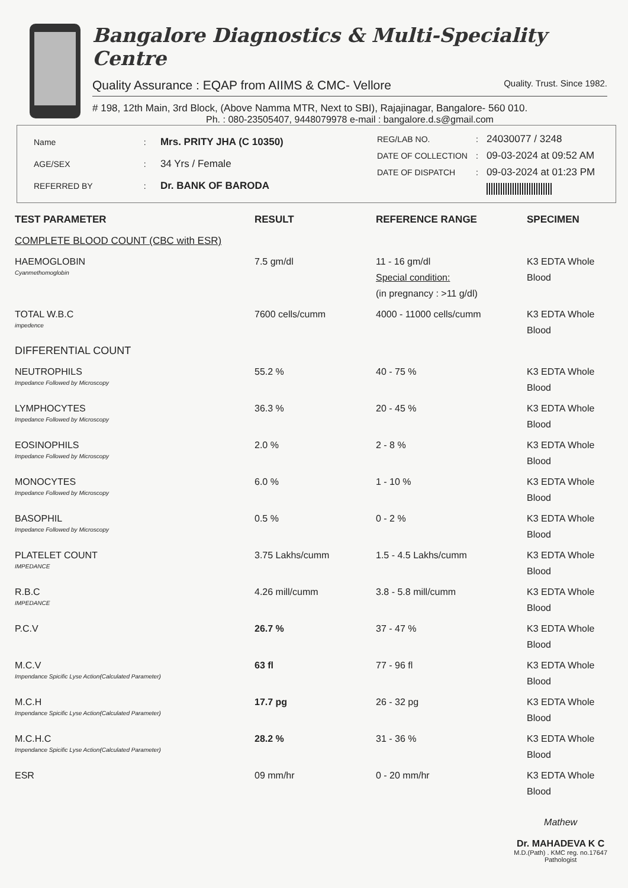Bangalore Diagnostics & Multi-Speciality Centre
Quality Assurance : EQAP from AIIMS & CMC- Vellore Quality. Trust. Since 1982.
# 198, 12th Main, 3rd Block, (Above Namma MTR, Next to SBI), Rajajinagar, Bangalore- 560 010.
Ph. : 080-23505407, 9448079978 e-mail : bangalore.d.s@gmail.com
| Name | : | Mrs. PRITY JHA (C 10350) |
| AGE/SEX | : | 34 Yrs / Female |
| REFERRED BY | : | Dr. BANK OF BARODA |
| REG/LAB NO. | : | 24030077 / 3248 |
| DATE OF COLLECTION | : | 09-03-2024 at 09:52 AM |
| DATE OF DISPATCH | : | 09-03-2024 at 01:23 PM |
| TEST PARAMETER | RESULT | REFERENCE RANGE | SPECIMEN |
| --- | --- | --- | --- |
| COMPLETE BLOOD COUNT (CBC with ESR) | | | |
| HAEMOGLOBIN Cyanmethomoglobin | 7.5 gm/dl | 11 - 16 gm/dl Special condition: (in pregnancy : >11 g/dl) | K3 EDTA Whole Blood |
| TOTAL W.B.C impedence | 7600 cells/cumm | 4000 - 11000 cells/cumm | K3 EDTA Whole Blood |
| DIFFERENTIAL COUNT | | | |
| NEUTROPHILS Impedance Followed by Microscopy | 55.2 % | 40 - 75 % | K3 EDTA Whole Blood |
| LYMPHOCYTES Impedance Followed by Microscopy | 36.3 % | 20 - 45 % | K3 EDTA Whole Blood |
| EOSINOPHILS Impedance Followed by Microscopy | 2.0 % | 2 - 8 % | K3 EDTA Whole Blood |
| MONOCYTES Impedance Followed by Microscopy | 6.0 % | 1 - 10 % | K3 EDTA Whole Blood |
| BASOPHIL Impedance Followed by Microscopy | 0.5 % | 0 - 2 % | K3 EDTA Whole Blood |
| PLATELET COUNT IMPEDANCE | 3.75 Lakhs/cumm | 1.5 - 4.5 Lakhs/cumm | K3 EDTA Whole Blood |
| R.B.C IMPEDANCE | 4.26 mill/cumm | 3.8 - 5.8 mill/cumm | K3 EDTA Whole Blood |
| P.C.V | 26.7 % | 37 - 47 % | K3 EDTA Whole Blood |
| M.C.V Impendance Spicific Lyse Action(Calculated Parameter) | 63 fl | 77 - 96 fl | K3 EDTA Whole Blood |
| M.C.H Impendance Spicific Lyse Action(Calculated Parameter) | 17.7 pg | 26 - 32 pg | K3 EDTA Whole Blood |
| M.C.H.C Impendance Spicific Lyse Action(Calculated Parameter) | 28.2 % | 31 - 36 % | K3 EDTA Whole Blood |
| ESR | 09 mm/hr | 0 - 20 mm/hr | K3 EDTA Whole Blood |
Mathew
Dr. MAHADEVA K C
M.D.(Path) . KMC reg. no.17647
Pathologist